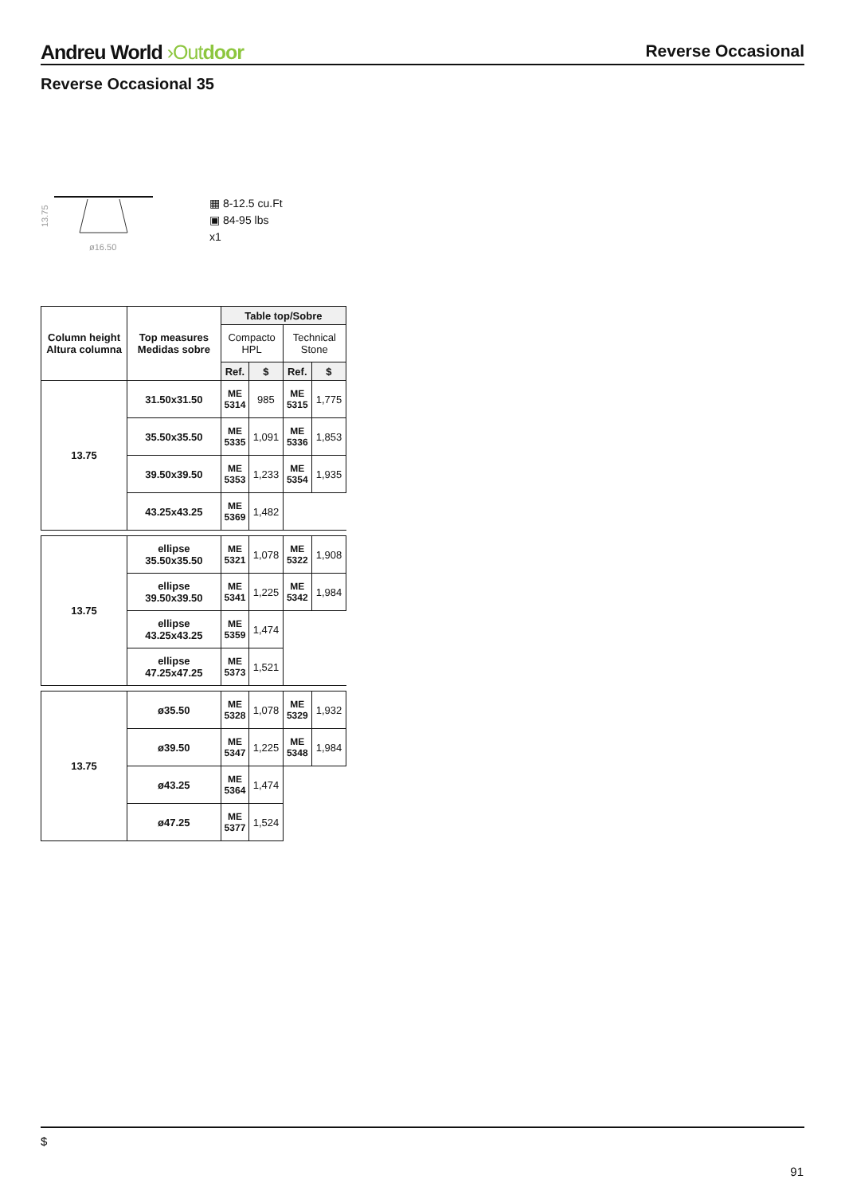Andreu World ›Out door
Reverse Occasional
Reverse Occasional 35
13.75
ø16.50
▦ 8-12.5 cu.Ft
▣ 84-95 lbs
x1
| Column height Altura columna | Top measures Medidas sobre | Table top/Sobre | | | |
| --- | --- | --- | --- | --- | --- |
| | | Compacto HPL | | Technical Stone | |
| | | Ref. | $ | Ref. | $ |
| 13.75 | 31.50x31.50 | ME 5314 | 985 | ME 5315 | 1,775 |
| | 35.50x35.50 | ME 5335 | 1,091 | ME 5336 | 1,853 |
| | 39.50x39.50 | ME 5353 | 1,233 | ME 5354 | 1,935 |
| | 43.25x43.25 | ME 5369 | 1,482 | | |
| 13.75 | ellipse 35.50x35.50 | ME 5321 | 1,078 | ME 5322 | 1,908 |
| | ellipse 39.50x39.50 | ME 5341 | 1,225 | ME 5342 | 1,984 |
| | ellipse 43.25x43.25 | ME 5359 | 1,474 | | |
| | ellipse 47.25x47.25 | ME 5373 | 1,521 | | |
| 13.75 | ø35.50 | ME 5328 | 1,078 | ME 5329 | 1,932 |
| | ø39.50 | ME 5347 | 1,225 | ME 5348 | 1,984 |
| | ø43.25 | ME 5364 | 1,474 | | |
| | ø47.25 | ME 5377 | 1,524 | | |
$
91